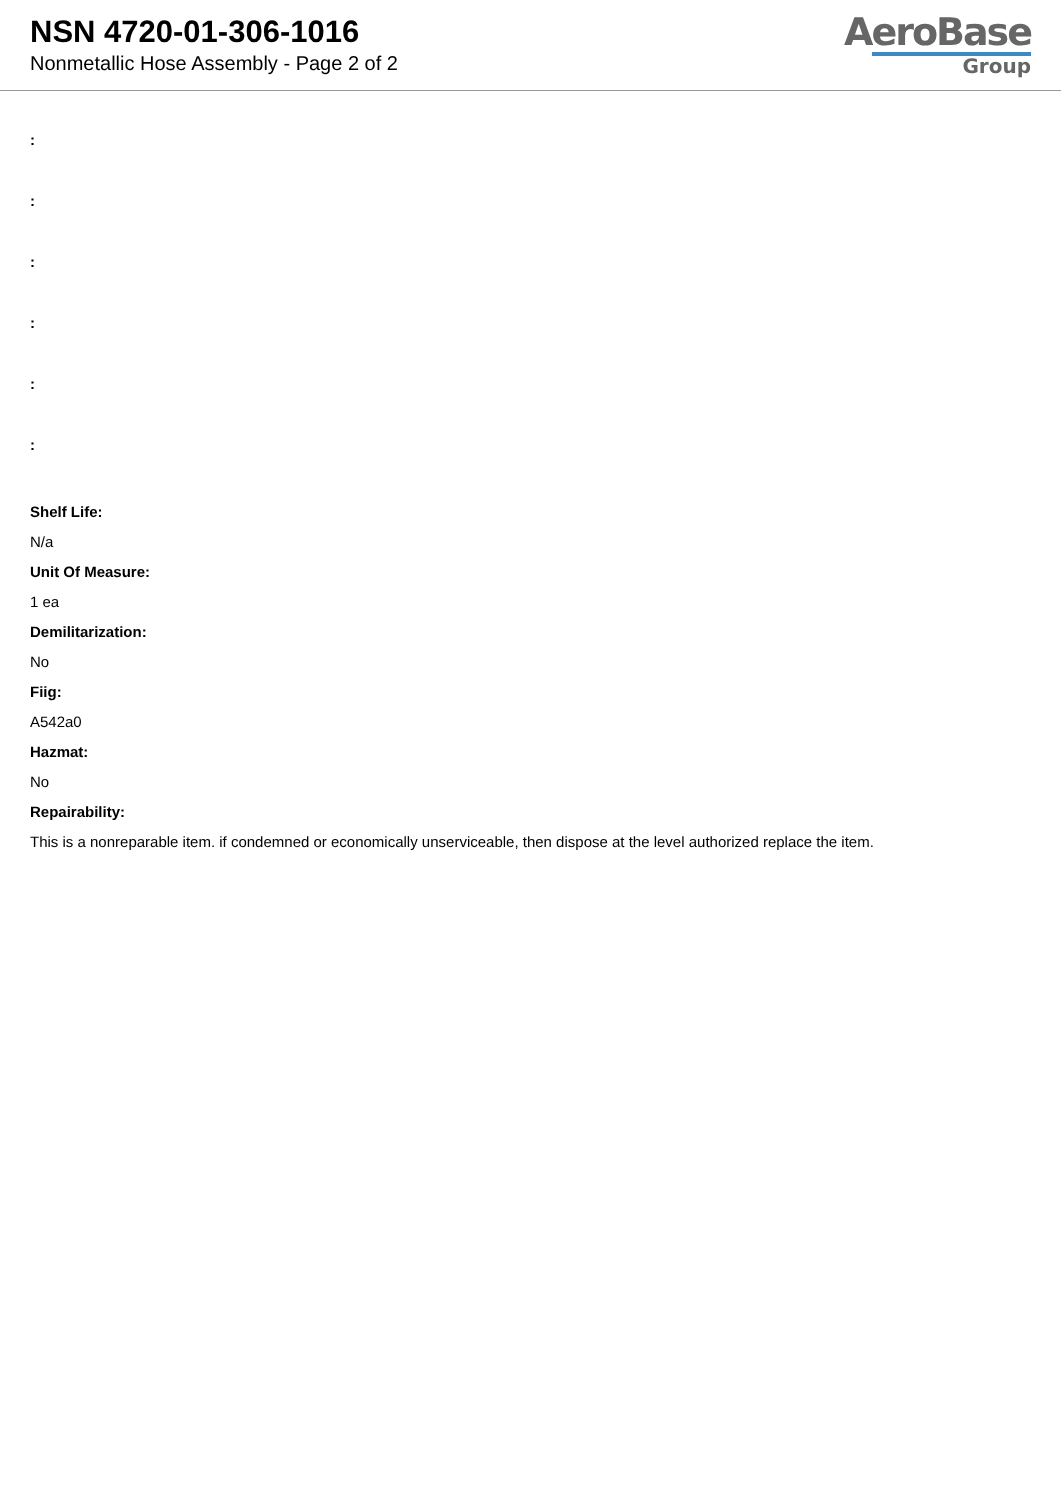NSN 4720-01-306-1016
Nonmetallic Hose Assembly - Page 2 of 2
AeroBase
Group
:
:
:
:
:
:
Shelf Life:
N/a
Unit Of Measure:
1 ea
Demilitarization:
No
Fiig:
A542a0
Hazmat:
No
Repairability:
This is a nonreparable item. if condemned or economically unserviceable, then dispose at the level authorized replace the item.